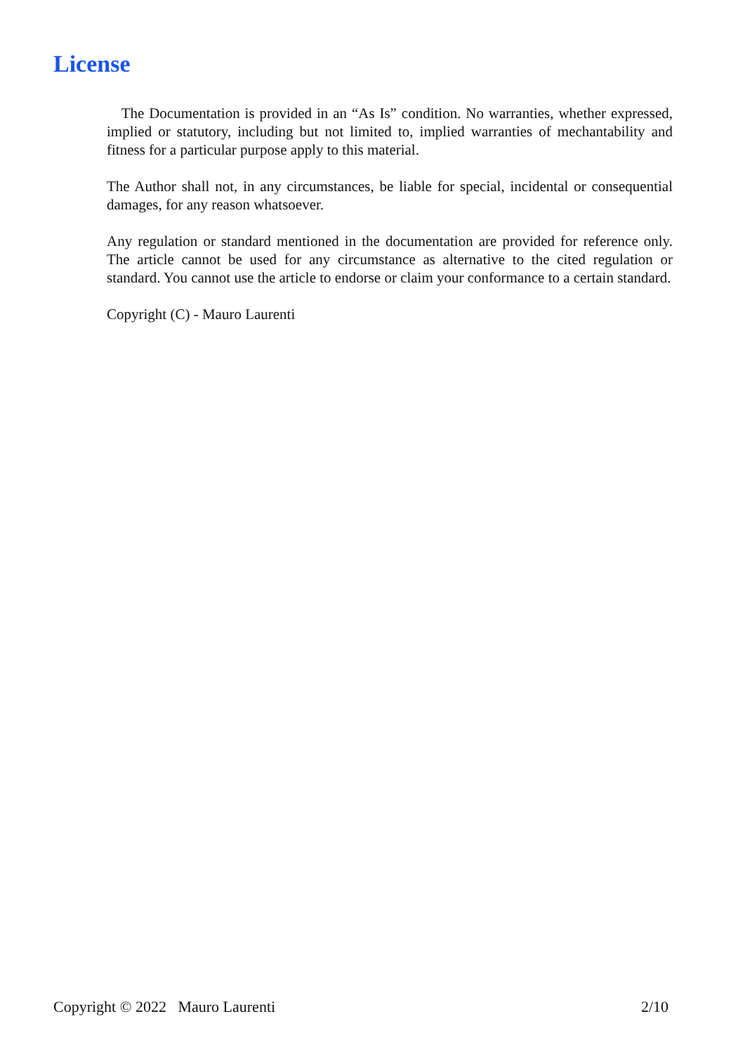License
The Documentation is provided in an “As Is” condition. No warranties, whether expressed, implied or statutory, including but not limited to, implied warranties of mechantability and fitness for a particular purpose apply to this material.
The Author shall not, in any circumstances, be liable for special, incidental or consequential damages, for any reason whatsoever.
Any regulation or standard mentioned in the documentation are provided for reference only. The article cannot be used for any circumstance as alternative to the cited regulation or standard. You cannot use the article to endorse or claim your conformance to a certain standard.
Copyright (C) - Mauro Laurenti
Copyright © 2022 Mauro Laurenti 2/10